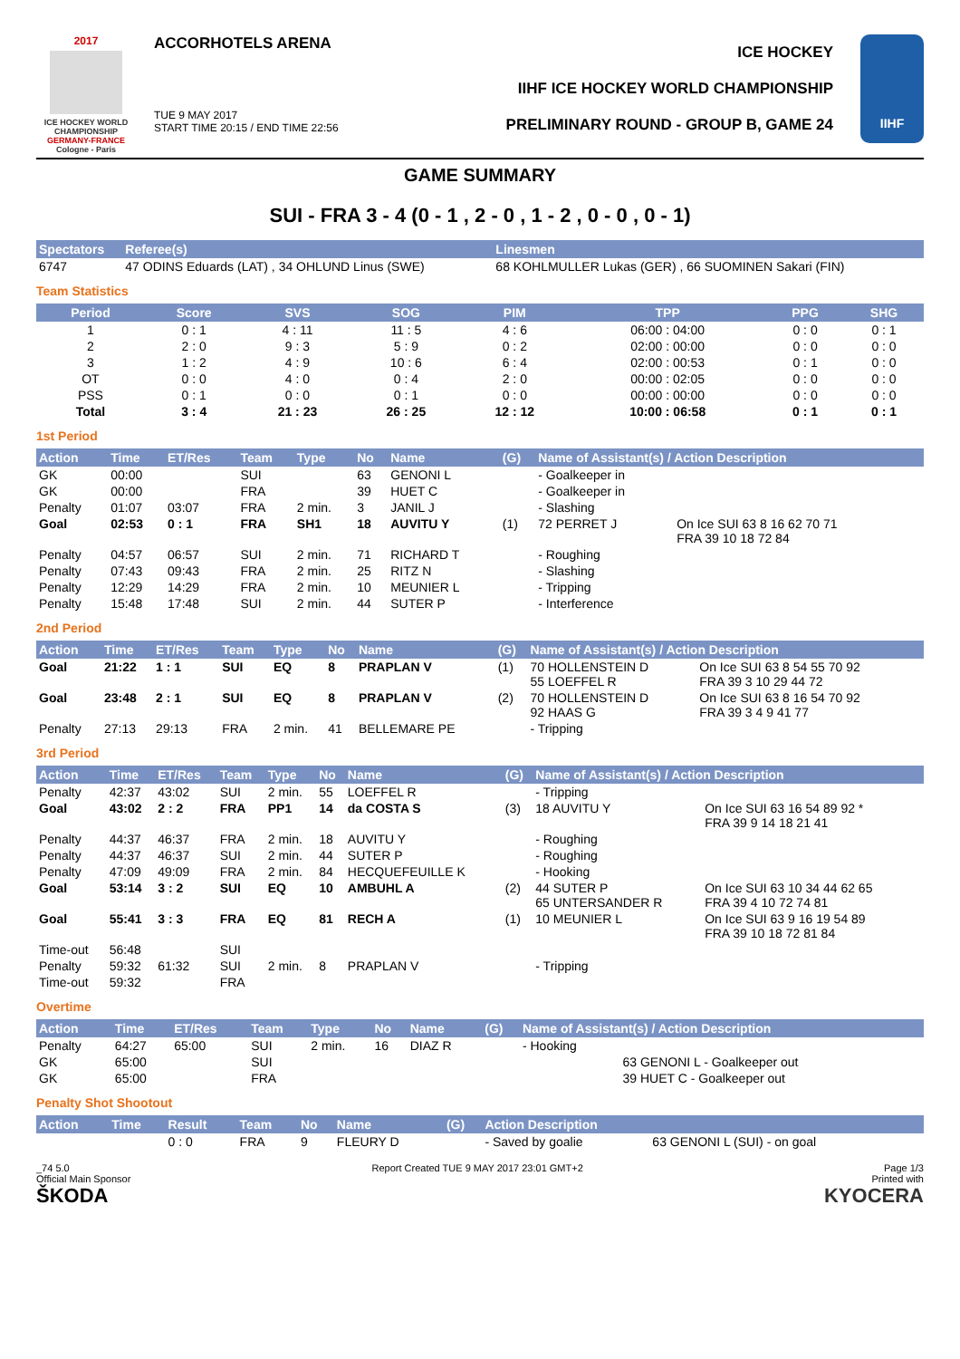2017
ICE HOCKEY WORLD CHAMPIONSHIP
GERMANY-FRANCE
Cologne - Paris
ACCORHOTELS ARENA
TUE 9 MAY 2017
START TIME 20:15 / END TIME 22:56
ICE HOCKEY
IIHF ICE HOCKEY WORLD CHAMPIONSHIP
PRELIMINARY ROUND - GROUP B, GAME 24
IIHF
GAME SUMMARY
SUI - FRA 3 - 4 (0 - 1 , 2 - 0 , 1 - 2 , 0 - 0 , 0 - 1)
| Spectators | Referee(s) | Linesmen |
| --- | --- | --- |
| 6747 | 47 ODINS Eduards (LAT) , 34 OHLUND Linus (SWE) | 68 KOHLMULLER Lukas (GER) , 66 SUOMINEN Sakari (FIN) |
Team Statistics
| Period | Score | SVS | SOG | PIM | TPP | PPG | SHG |
| --- | --- | --- | --- | --- | --- | --- | --- |
| 1 | 0 : 1 | 4 : 11 | 11 : 5 | 4 : 6 | 06:00 : 04:00 | 0 : 0 | 0 : 1 |
| 2 | 2 : 0 | 9 : 3 | 5 : 9 | 0 : 2 | 02:00 : 00:00 | 0 : 0 | 0 : 0 |
| 3 | 1 : 2 | 4 : 9 | 10 : 6 | 6 : 4 | 02:00 : 00:53 | 0 : 1 | 0 : 0 |
| OT | 0 : 0 | 4 : 0 | 0 : 4 | 2 : 0 | 00:00 : 02:05 | 0 : 0 | 0 : 0 |
| PSS | 0 : 1 | 0 : 0 | 0 : 1 | 0 : 0 | 00:00 : 00:00 | 0 : 0 | 0 : 0 |
| Total | 3 : 4 | 21 : 23 | 26 : 25 | 12 : 12 | 10:00 : 06:58 | 0 : 1 | 0 : 1 |
1st Period
| Action | Time | ET/Res | Team | Type | No | Name | (G) | Name of Assistant(s) / Action Description | |
| --- | --- | --- | --- | --- | --- | --- | --- | --- | --- |
| GK | 00:00 | | SUI | | 63 | GENONI L | | - Goalkeeper in | |
| GK | 00:00 | | FRA | | 39 | HUET C | | - Goalkeeper in | |
| Penalty | 01:07 | 03:07 | FRA | 2 min. | 3 | JANIL J | | - Slashing | |
| Goal | 02:53 | 0 : 1 | FRA | SH1 | 18 | AUVITU Y | (1) | 72 PERRET J | On Ice SUI 63 8 16 62 70 71 FRA 39 10 18 72 84 |
| Penalty | 04:57 | 06:57 | SUI | 2 min. | 71 | RICHARD T | | - Roughing | |
| Penalty | 07:43 | 09:43 | FRA | 2 min. | 25 | RITZ N | | - Slashing | |
| Penalty | 12:29 | 14:29 | FRA | 2 min. | 10 | MEUNIER L | | - Tripping | |
| Penalty | 15:48 | 17:48 | SUI | 2 min. | 44 | SUTER P | | - Interference | |
2nd Period
| Action | Time | ET/Res | Team | Type | No | Name | (G) | Name of Assistant(s) / Action Description | |
| --- | --- | --- | --- | --- | --- | --- | --- | --- | --- |
| Goal | 21:22 | 1 : 1 | SUI | EQ | 8 | PRAPLAN V | (1) | 70 HOLLENSTEIN D 55 LOEFFEL R | On Ice SUI 63 8 54 55 70 92 FRA 39 3 10 29 44 72 |
| Goal | 23:48 | 2 : 1 | SUI | EQ | 8 | PRAPLAN V | (2) | 70 HOLLENSTEIN D 92 HAAS G | On Ice SUI 63 8 16 54 70 92 FRA 39 3 4 9 41 77 |
| Penalty | 27:13 | 29:13 | FRA | 2 min. | 41 | BELLEMARE PE | | - Tripping | |
3rd Period
| Action | Time | ET/Res | Team | Type | No | Name | (G) | Name of Assistant(s) / Action Description | |
| --- | --- | --- | --- | --- | --- | --- | --- | --- | --- |
| Penalty | 42:37 | 43:02 | SUI | 2 min. | 55 | LOEFFEL R | | - Tripping | |
| Goal | 43:02 | 2 : 2 | FRA | PP1 | 14 | da COSTA S | (3) | 18 AUVITU Y | On Ice SUI 63 16 54 89 92 * FRA 39 9 14 18 21 41 |
| Penalty | 44:37 | 46:37 | FRA | 2 min. | 18 | AUVITU Y | | - Roughing | |
| Penalty | 44:37 | 46:37 | SUI | 2 min. | 44 | SUTER P | | - Roughing | |
| Penalty | 47:09 | 49:09 | FRA | 2 min. | 84 | HECQUEFEUILLE K | | - Hooking | |
| Goal | 53:14 | 3 : 2 | SUI | EQ | 10 | AMBUHL A | (2) | 44 SUTER P 65 UNTERSANDER R | On Ice SUI 63 10 34 44 62 65 FRA 39 4 10 72 74 81 |
| Goal | 55:41 | 3 : 3 | FRA | EQ | 81 | RECH A | (1) | 10 MEUNIER L | On Ice SUI 63 9 16 19 54 89 FRA 39 10 18 72 81 84 |
| Time-out | 56:48 | | SUI | | | | | | |
| Penalty | 59:32 | 61:32 | SUI | 2 min. | 8 | PRAPLAN V | | - Tripping | |
| Time-out | 59:32 | | FRA | | | | | | |
Overtime
| Action | Time | ET/Res | Team | Type | No | Name | (G) | Name of Assistant(s) / Action Description | |
| --- | --- | --- | --- | --- | --- | --- | --- | --- | --- |
| Penalty | 64:27 | 65:00 | SUI | 2 min. | 16 | DIAZ R | | - Hooking | |
| GK | 65:00 | | SUI | | | | | | 63 GENONI L - Goalkeeper out |
| GK | 65:00 | | FRA | | | | | | 39 HUET C - Goalkeeper out |
Penalty Shot Shootout
| Action | Time | Result | Team | No | Name | (G) | Action Description | |
| --- | --- | --- | --- | --- | --- | --- | --- | --- |
| | | 0 : 0 | FRA | 9 | FLEURY D | | - Saved by goalie | 63 GENONI L (SUI) - on goal |
_74 5.0
Official Main Sponsor
ŠKODA
Report Created TUE 9 MAY 2017 23:01 GMT+2
Page 1/3
Printed with
KYOCERA